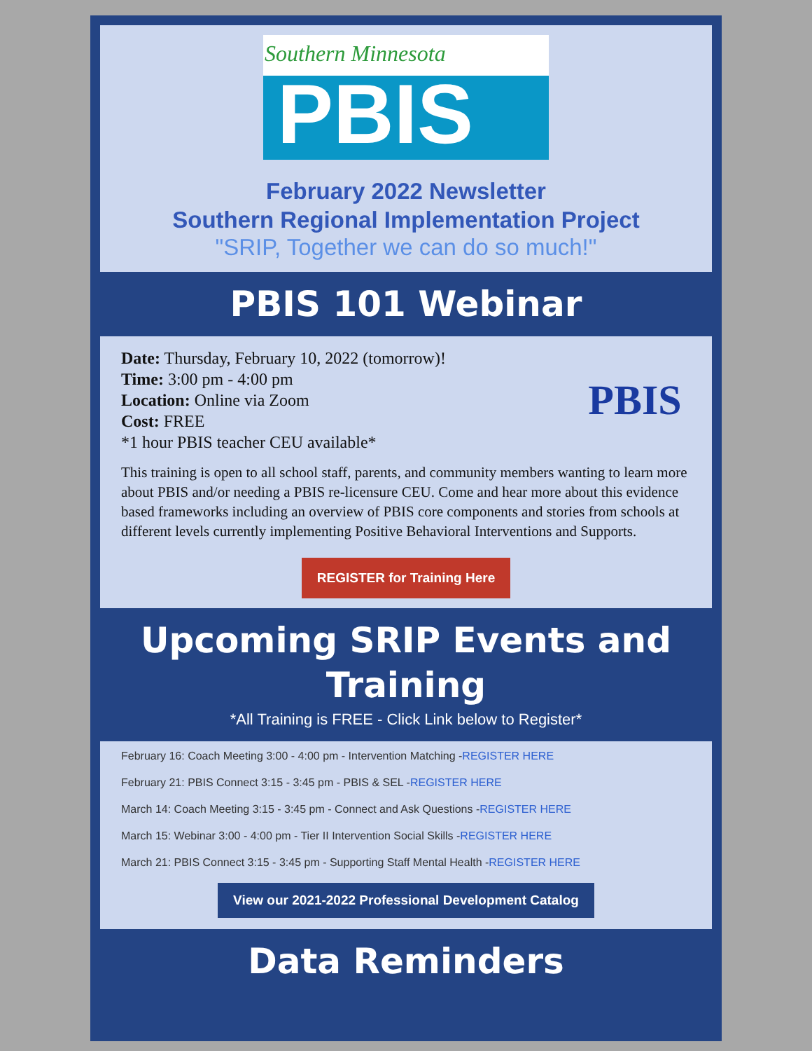Southern Minnesota
PBIS
February 2022 Newsletter
Southern Regional Implementation Project
"SRIP, Together we can do so much!"
PBIS 101 Webinar
PBIS
Date: Thursday, February 10, 2022 (tomorrow)!
Time: 3:00 pm - 4:00 pm
Location: Online via Zoom
Cost: FREE
*1 hour PBIS teacher CEU available*
This training is open to all school staff, parents, and community members wanting to learn more about PBIS and/or needing a PBIS re-licensure CEU. Come and hear more about this evidence based frameworks including an overview of PBIS core components and stories from schools at different levels currently implementing Positive Behavioral Interventions and Supports.
REGISTER for Training Here
Upcoming SRIP Events and Training
*All Training is FREE - Click Link below to Register*
February 16: Coach Meeting 3:00 - 4:00 pm - Intervention Matching -REGISTER HERE
February 21: PBIS Connect 3:15 - 3:45 pm - PBIS & SEL -REGISTER HERE
March 14: Coach Meeting 3:15 - 3:45 pm - Connect and Ask Questions -REGISTER HERE
March 15: Webinar 3:00 - 4:00 pm - Tier II Intervention Social Skills -REGISTER HERE
March 21: PBIS Connect 3:15 - 3:45 pm - Supporting Staff Mental Health -REGISTER HERE
View our 2021-2022 Professional Development Catalog
Data Reminders